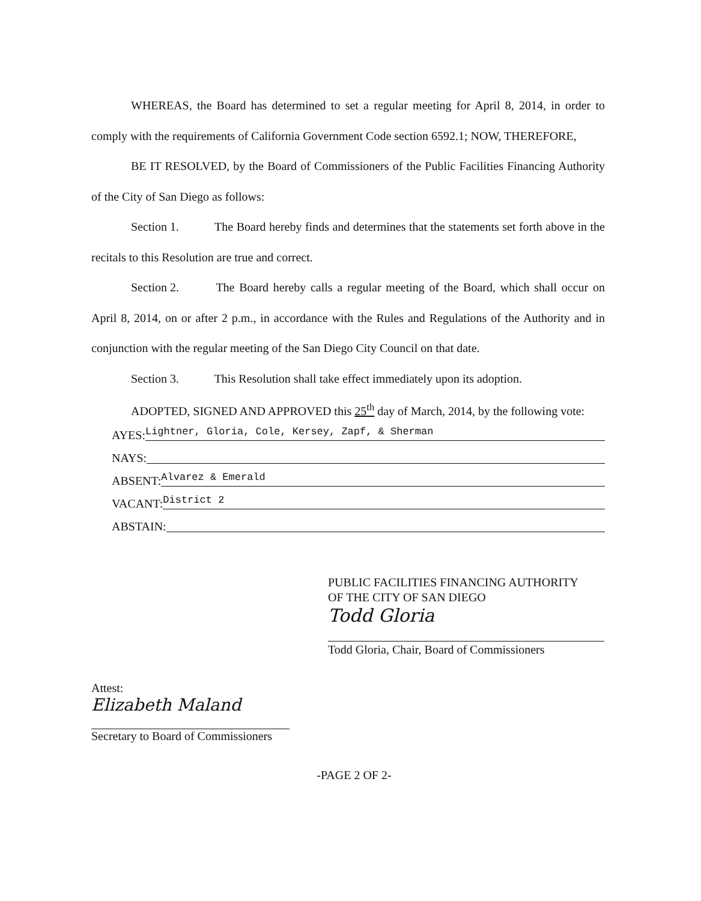WHEREAS, the Board has determined to set a regular meeting for April 8, 2014, in order to comply with the requirements of California Government Code section 6592.1; NOW, THEREFORE,
BE IT RESOLVED, by the Board of Commissioners of the Public Facilities Financing Authority of the City of San Diego as follows:
Section 1. The Board hereby finds and determines that the statements set forth above in the recitals to this Resolution are true and correct.
Section 2. The Board hereby calls a regular meeting of the Board, which shall occur on April 8, 2014, on or after 2 p.m., in accordance with the Rules and Regulations of the Authority and in conjunction with the regular meeting of the San Diego City Council on that date.
Section 3. This Resolution shall take effect immediately upon its adoption.
ADOPTED, SIGNED AND APPROVED this 25<sup>th</sup> day of March, 2014, by the following vote:
AYES: Lightner, Gloria, Cole, Kersey, Zapf, & Sherman
NAYS:
ABSENT: Alvarez & Emerald
VACANT: District 2
ABSTAIN:
PUBLIC FACILITIES FINANCING AUTHORITY
OF THE CITY OF SAN DIEGO
Todd Gloria
Todd Gloria, Chair, Board of Commissioners
Attest:
Elizabeth Maland
Secretary to Board of Commissioners
-PAGE 2 OF 2-